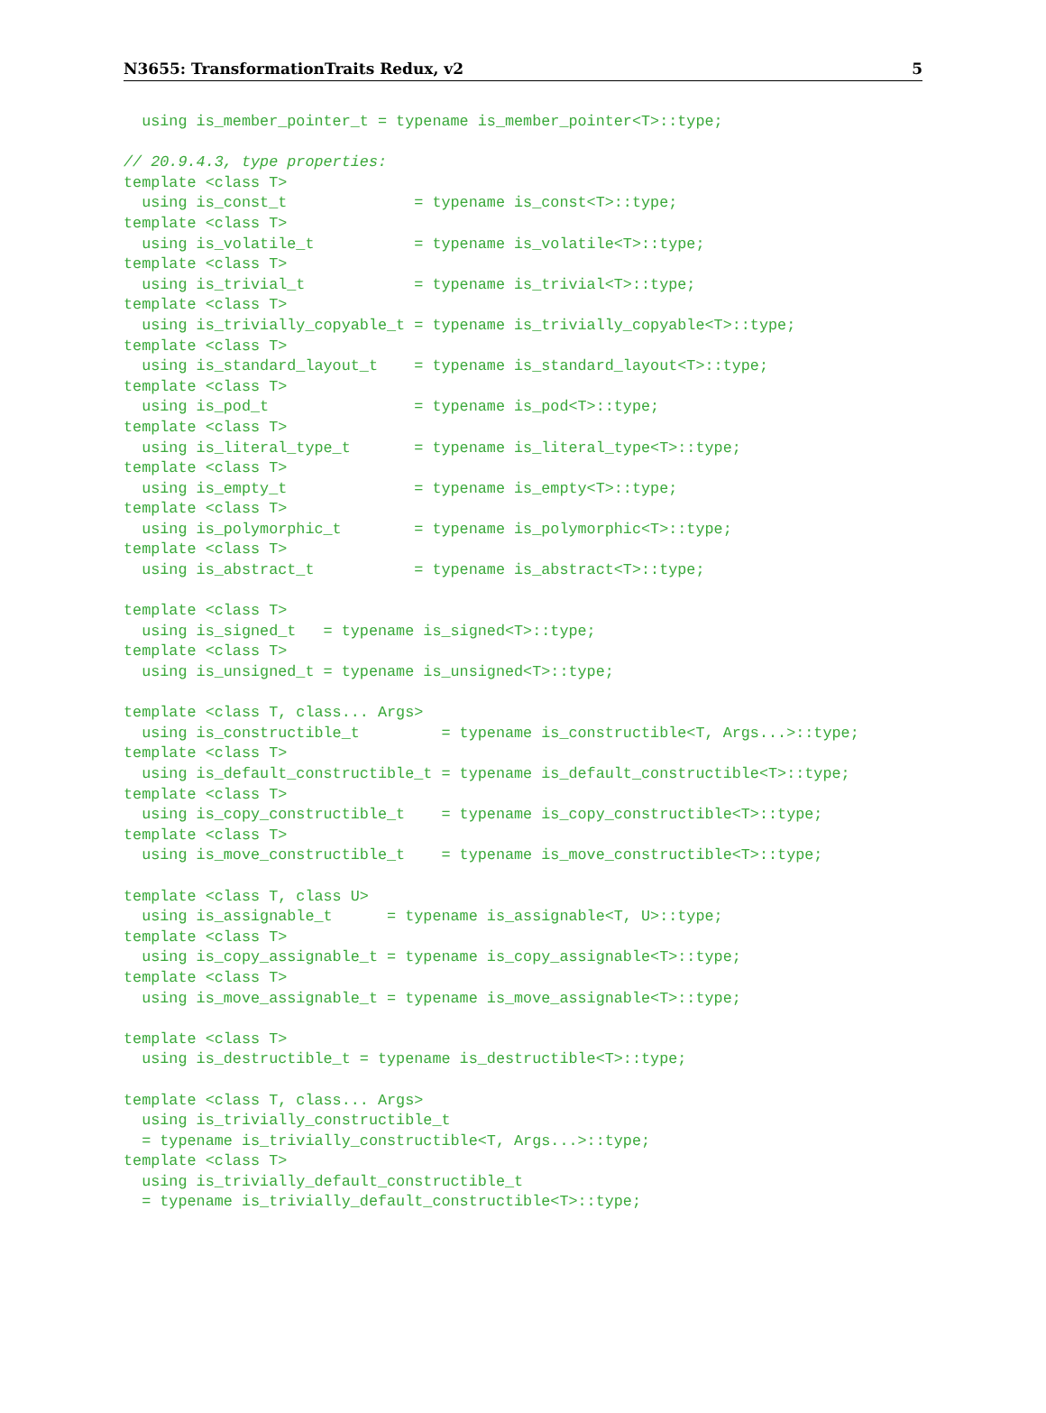N3655: TransformationTraits Redux, v2 5
  using is_member_pointer_t = typename is_member_pointer<T>::type;

// 20.9.4.3, type properties:
template <class T>
  using is_const_t              = typename is_const<T>::type;
template <class T>
  using is_volatile_t           = typename is_volatile<T>::type;
template <class T>
  using is_trivial_t            = typename is_trivial<T>::type;
template <class T>
  using is_trivially_copyable_t = typename is_trivially_copyable<T>::type;
template <class T>
  using is_standard_layout_t    = typename is_standard_layout<T>::type;
template <class T>
  using is_pod_t                = typename is_pod<T>::type;
template <class T>
  using is_literal_type_t       = typename is_literal_type<T>::type;
template <class T>
  using is_empty_t              = typename is_empty<T>::type;
template <class T>
  using is_polymorphic_t        = typename is_polymorphic<T>::type;
template <class T>
  using is_abstract_t           = typename is_abstract<T>::type;

template <class T>
  using is_signed_t   = typename is_signed<T>::type;
template <class T>
  using is_unsigned_t = typename is_unsigned<T>::type;

template <class T, class... Args>
  using is_constructible_t         = typename is_constructible<T, Args...>::type;
template <class T>
  using is_default_constructible_t = typename is_default_constructible<T>::type;
template <class T>
  using is_copy_constructible_t    = typename is_copy_constructible<T>::type;
template <class T>
  using is_move_constructible_t    = typename is_move_constructible<T>::type;

template <class T, class U>
  using is_assignable_t      = typename is_assignable<T, U>::type;
template <class T>
  using is_copy_assignable_t = typename is_copy_assignable<T>::type;
template <class T>
  using is_move_assignable_t = typename is_move_assignable<T>::type;

template <class T>
  using is_destructible_t = typename is_destructible<T>::type;

template <class T, class... Args>
  using is_trivially_constructible_t
  = typename is_trivially_constructible<T, Args...>::type;
template <class T>
  using is_trivially_default_constructible_t
  = typename is_trivially_default_constructible<T>::type;